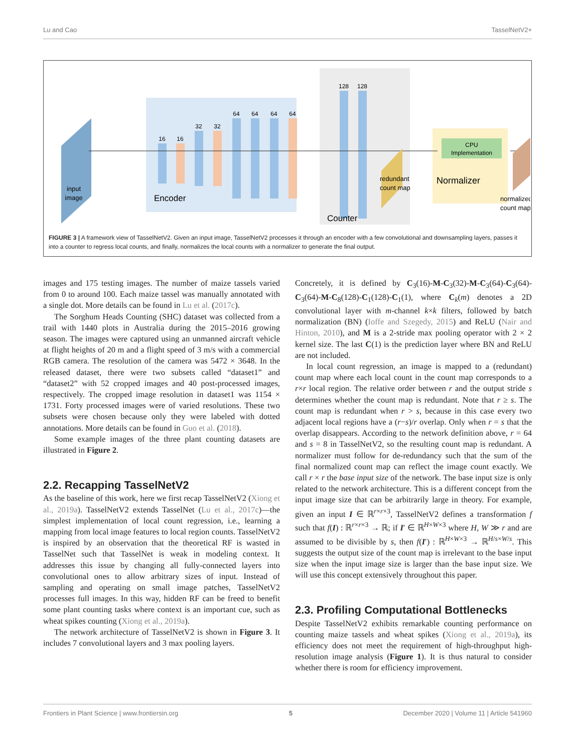Lu and Cao TasselNetV2+
input
image
Encoder
16
16
32
32
64
64
64
64
128
128
redundant
count map
CPU
Implementation
Normalizer
Counter
normalized
count map
FIGURE 3 | A framework view of TasselNetV2. Given an input image, TasselNetV2 processes it through an encoder with a few convolutional and downsampling layers, passes it into a counter to regress local counts, and finally, normalizes the local counts with a normalizer to generate the final output.
images and 175 testing images. The number of maize tassels varied from 0 to around 100. Each maize tassel was manually annotated with a single dot. More details can be found in Lu et al. (2017c).
The Sorghum Heads Counting (SHC) dataset was collected from a trail with 1440 plots in Australia during the 2015–2016 growing season. The images were captured using an unmanned aircraft vehicle at flight heights of 20 m and a flight speed of 3 m/s with a commercial RGB camera. The resolution of the camera was 5472 × 3648. In the released dataset, there were two subsets called “dataset1” and “dataset2” with 52 cropped images and 40 post-processed images, respectively. The cropped image resolution in dataset1 was 1154 × 1731. Forty processed images were of varied resolutions. These two subsets were chosen because only they were labeled with dotted annotations. More details can be found in Guo et al. (2018).
Some example images of the three plant counting datasets are illustrated in Figure 2.
2.2. Recapping TasselNetV2
As the baseline of this work, here we first recap TasselNetV2 (Xiong et al., 2019a). TasselNetV2 extends TasselNet (Lu et al., 2017c)—the simplest implementation of local count regression, i.e., learning a mapping from local image features to local region counts. TasselNetV2 is inspired by an observation that the theoretical RF is wasted in TasselNet such that TasselNet is weak in modeling context. It addresses this issue by changing all fully-connected layers into convolutional ones to allow arbitrary sizes of input. Instead of sampling and operating on small image patches, TasselNetV2 processes full images. In this way, hidden RF can be freed to benefit some plant counting tasks where context is an important cue, such as wheat spikes counting (Xiong et al., 2019a).
The network architecture of TasselNetV2 is shown in Figure 3. It includes 7 convolutional layers and 3 max pooling layers.
Concretely, it is defined by C<sub>3</sub>(16)-M-C<sub>3</sub>(32)-M-C<sub>3</sub>(64)-C<sub>3</sub>(64)-C<sub>3</sub>(64)-M-C<sub>8</sub>(128)-C<sub>1</sub>(128)-C<sub>1</sub>(1), where C<sub>k</sub>(m) denotes a 2D convolutional layer with m-channel k×k filters, followed by batch normalization (BN) (Ioffe and Szegedy, 2015) and ReLU (Nair and Hinton, 2010), and M is a 2-stride max pooling operator with 2 × 2 kernel size. The last C(1) is the prediction layer where BN and ReLU are not included.
In local count regression, an image is mapped to a (redundant) count map where each local count in the count map corresponds to a r×r local region. The relative order between r and the output stride s determines whether the count map is redundant. Note that r ≥ s. The count map is redundant when r > s, because in this case every two adjacent local regions have a (r−s)/r overlap. Only when r = s that the overlap disappears. According to the network definition above, r = 64 and s = 8 in TasselNetV2, so the resulting count map is redundant. A normalizer must follow for de-redundancy such that the sum of the final normalized count map can reflect the image count exactly. We call r × r the base input size of the network. The base input size is only related to the network architecture. This is a different concept from the input image size that can be arbitrarily large in theory. For example, given an input I ∈ ℝ<sup>r×r×3</sup>, TasselNetV2 defines a transformation f such that f(I) : ℝ<sup>r×r×3</sup> → ℝ; if I′ ∈ ℝ<sup>H×W×3</sup> where H, W ≫ r and are assumed to be divisible by s, then f(I′) : ℝ<sup>H×W×3</sup> → ℝ<sup>H/s×W/s</sup>. This suggests the output size of the count map is irrelevant to the base input size when the input image size is larger than the base input size. We will use this concept extensively throughout this paper.
2.3. Profiling Computational Bottlenecks
Despite TasselNetV2 exhibits remarkable counting performance on counting maize tassels and wheat spikes (Xiong et al., 2019a), its efficiency does not meet the requirement of high-throughput high-resolution image analysis (Figure 1). It is thus natural to consider whether there is room for efficiency improvement.
Frontiers in Plant Science | www.frontiersin.org 5 December 2020 | Volume 11 | Article 541960